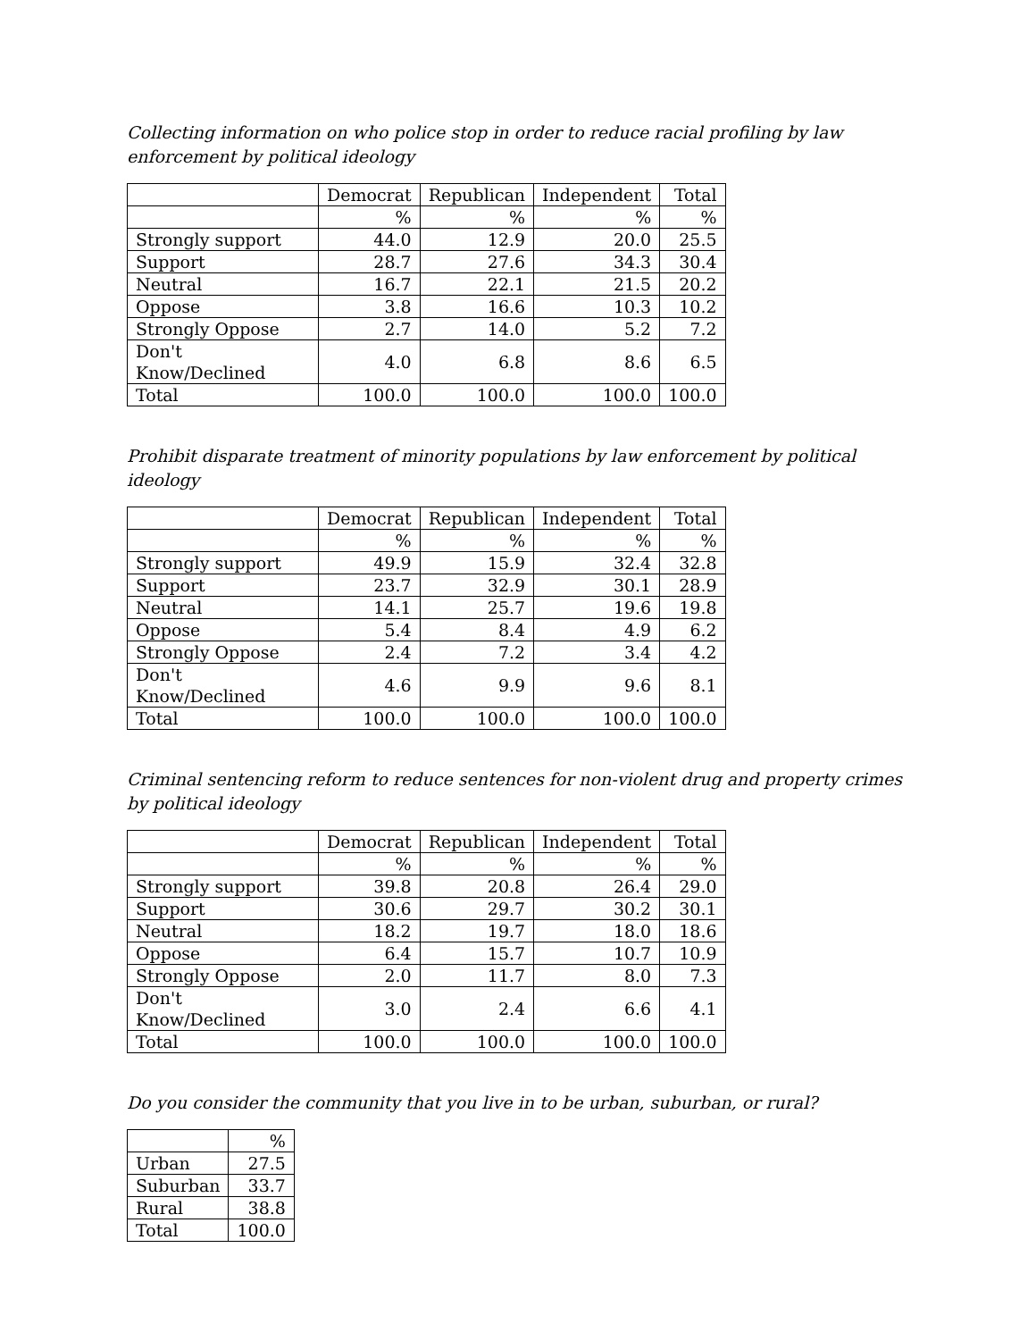Collecting information on who police stop in order to reduce racial profiling by law enforcement by political ideology
| | Democrat | Republican | Independent | Total |
| | % | % | % | % |
| Strongly support | 44.0 | 12.9 | 20.0 | 25.5 |
| Support | 28.7 | 27.6 | 34.3 | 30.4 |
| Neutral | 16.7 | 22.1 | 21.5 | 20.2 |
| Oppose | 3.8 | 16.6 | 10.3 | 10.2 |
| Strongly Oppose | 2.7 | 14.0 | 5.2 | 7.2 |
| Don't Know/Declined | 4.0 | 6.8 | 8.6 | 6.5 |
| Total | 100.0 | 100.0 | 100.0 | 100.0 |
Prohibit disparate treatment of minority populations by law enforcement by political ideology
| | Democrat | Republican | Independent | Total |
| | % | % | % | % |
| Strongly support | 49.9 | 15.9 | 32.4 | 32.8 |
| Support | 23.7 | 32.9 | 30.1 | 28.9 |
| Neutral | 14.1 | 25.7 | 19.6 | 19.8 |
| Oppose | 5.4 | 8.4 | 4.9 | 6.2 |
| Strongly Oppose | 2.4 | 7.2 | 3.4 | 4.2 |
| Don't Know/Declined | 4.6 | 9.9 | 9.6 | 8.1 |
| Total | 100.0 | 100.0 | 100.0 | 100.0 |
Criminal sentencing reform to reduce sentences for non-violent drug and property crimes by political ideology
| | Democrat | Republican | Independent | Total |
| | % | % | % | % |
| Strongly support | 39.8 | 20.8 | 26.4 | 29.0 |
| Support | 30.6 | 29.7 | 30.2 | 30.1 |
| Neutral | 18.2 | 19.7 | 18.0 | 18.6 |
| Oppose | 6.4 | 15.7 | 10.7 | 10.9 |
| Strongly Oppose | 2.0 | 11.7 | 8.0 | 7.3 |
| Don't Know/Declined | 3.0 | 2.4 | 6.6 | 4.1 |
| Total | 100.0 | 100.0 | 100.0 | 100.0 |
Do you consider the community that you live in to be urban, suburban, or rural?
| | % |
| Urban | 27.5 |
| Suburban | 33.7 |
| Rural | 38.8 |
| Total | 100.0 |